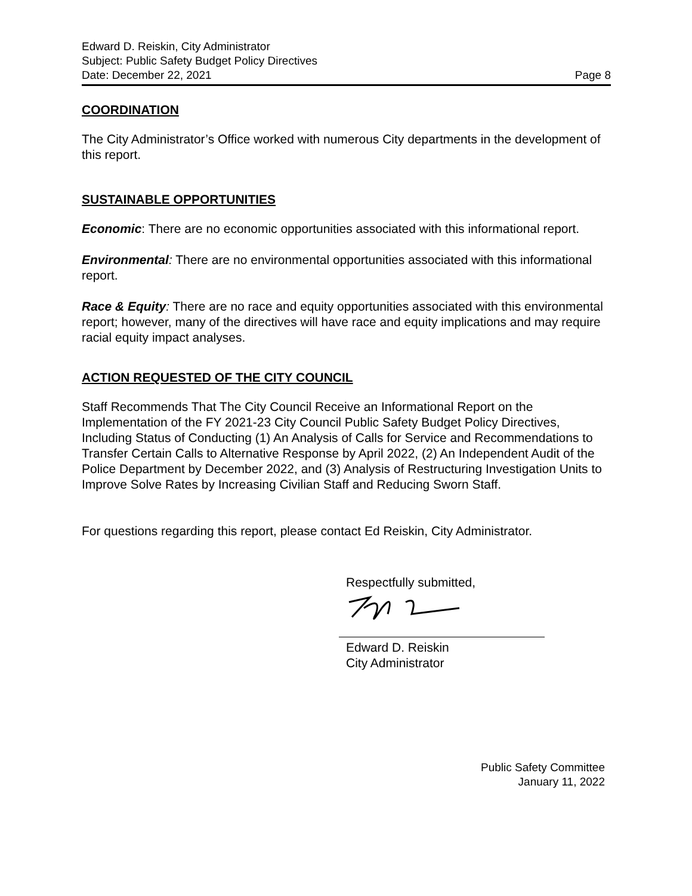Edward D. Reiskin, City Administrator
Subject: Public Safety Budget Policy Directives
Date: December 22, 2021 Page 8
COORDINATION
The City Administrator’s Office worked with numerous City departments in the development of this report.
SUSTAINABLE OPPORTUNITIES
Economic: There are no economic opportunities associated with this informational report.
Environmental: There are no environmental opportunities associated with this informational report.
Race & Equity: There are no race and equity opportunities associated with this environmental report; however, many of the directives will have race and equity implications and may require racial equity impact analyses.
ACTION REQUESTED OF THE CITY COUNCIL
Staff Recommends That The City Council Receive an Informational Report on the Implementation of the FY 2021-23 City Council Public Safety Budget Policy Directives, Including Status of Conducting (1) An Analysis of Calls for Service and Recommendations to Transfer Certain Calls to Alternative Response by April 2022, (2) An Independent Audit of the Police Department by December 2022, and (3) Analysis of Restructuring Investigation Units to Improve Solve Rates by Increasing Civilian Staff and Reducing Sworn Staff.
For questions regarding this report, please contact Ed Reiskin, City Administrator.
Respectfully submitted,
Edward D. Reiskin
City Administrator
Public Safety Committee
January 11, 2022